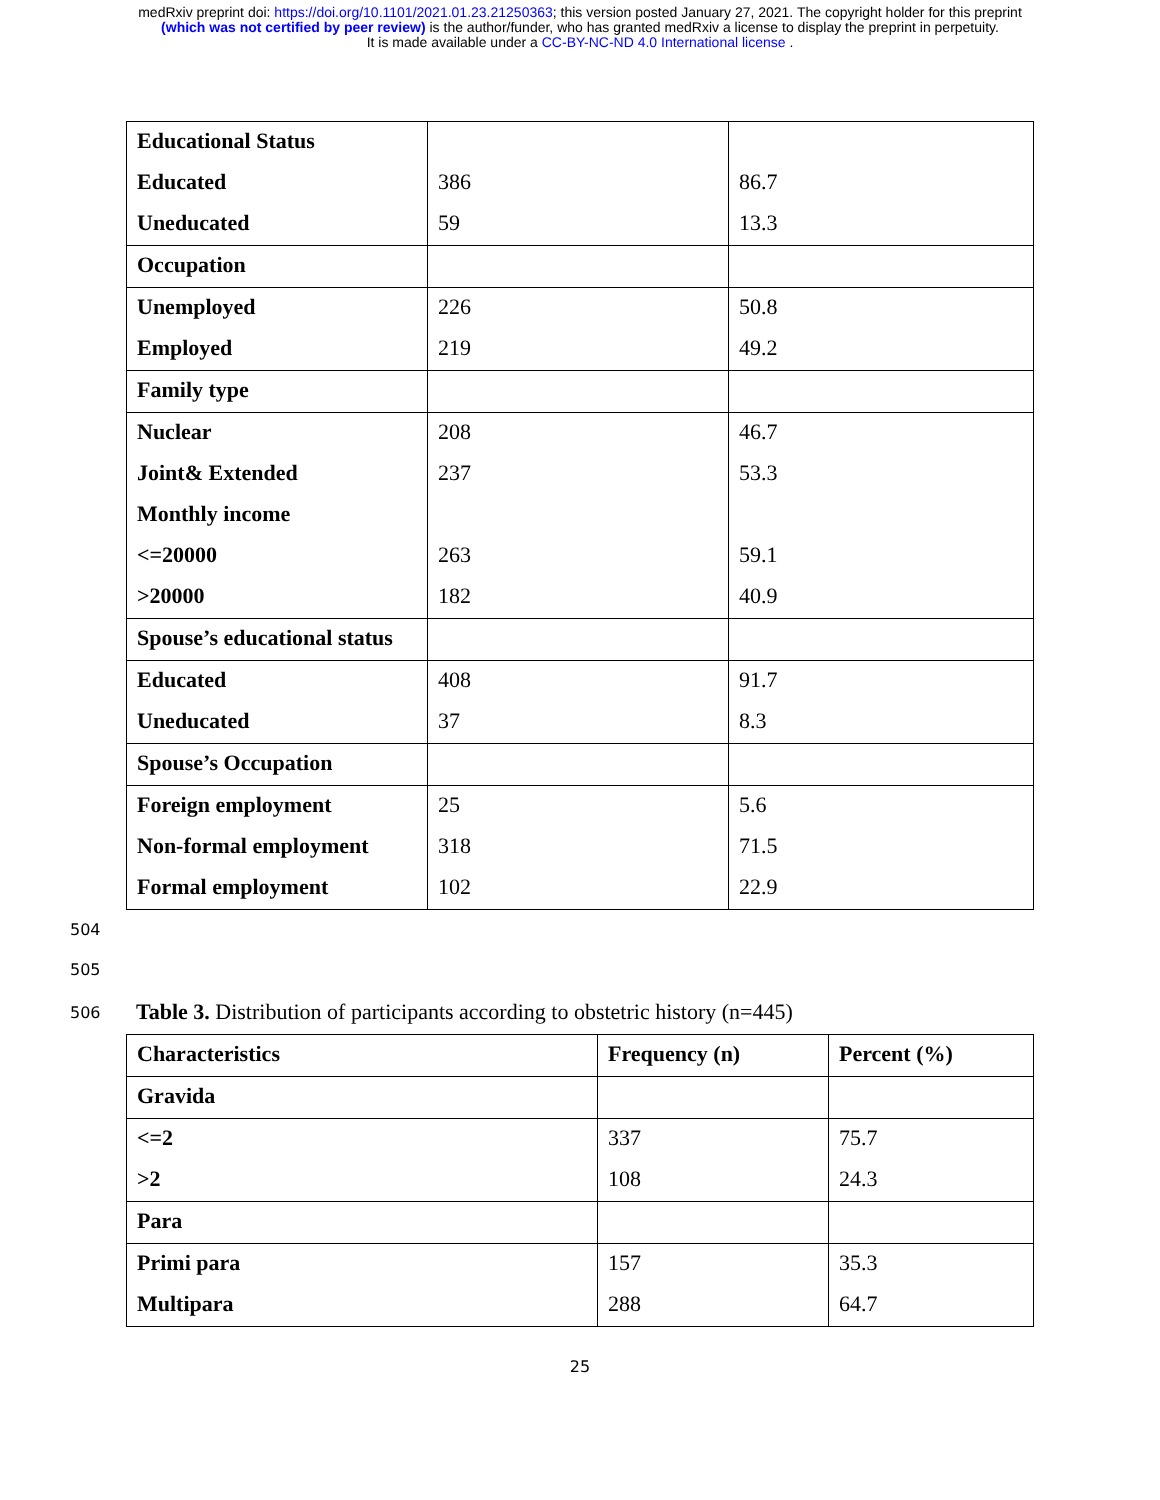medRxiv preprint doi: https://doi.org/10.1101/2021.01.23.21250363; this version posted January 27, 2021. The copyright holder for this preprint
(which was not certified by peer review) is the author/funder, who has granted medRxiv a license to display the preprint in perpetuity.
It is made available under a CC-BY-NC-ND 4.0 International license .
| Educational Status | | |
| Educated | 386 | 86.7 |
| Uneducated | 59 | 13.3 |
| Occupation | | |
| Unemployed | 226 | 50.8 |
| Employed | 219 | 49.2 |
| Family type | | |
| Nuclear | 208 | 46.7 |
| Joint& Extended | 237 | 53.3 |
| Monthly income | | |
| <=20000 | 263 | 59.1 |
| >20000 | 182 | 40.9 |
| Spouse’s educational status | | |
| Educated | 408 | 91.7 |
| Uneducated | 37 | 8.3 |
| Spouse’s Occupation | | |
| Foreign employment | 25 | 5.6 |
| Non-formal employment | 318 | 71.5 |
| Formal employment | 102 | 22.9 |
504
505
506 Table 3. Distribution of participants according to obstetric history (n=445)
| Characteristics | Frequency (n) | Percent (%) |
| --- | --- | --- |
| Gravida | | |
| <=2 | 337 | 75.7 |
| >2 | 108 | 24.3 |
| Para | | |
| Primi para | 157 | 35.3 |
| Multipara | 288 | 64.7 |
25